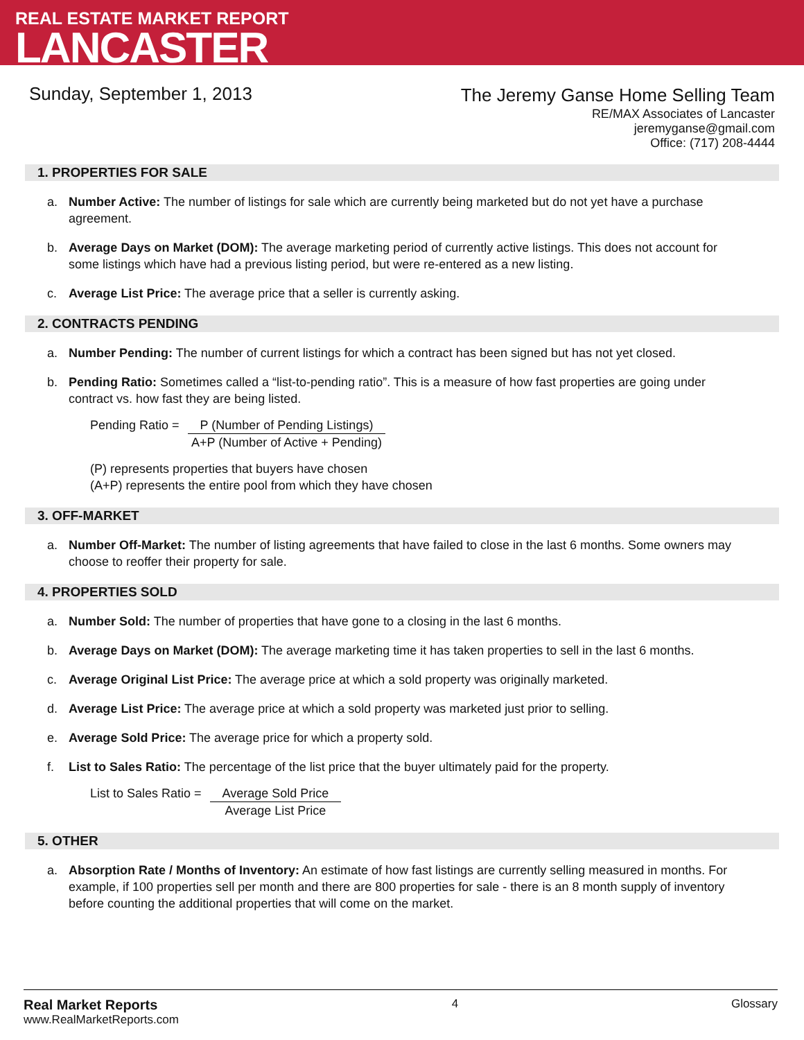REAL ESTATE MARKET REPORT
LANCASTER
Sunday, September 1, 2013
The Jeremy Ganse Home Selling Team
RE/MAX Associates of Lancaster
jeremyganse@gmail.com
Office: (717) 208-4444
1. PROPERTIES FOR SALE
a. Number Active: The number of listings for sale which are currently being marketed but do not yet have a purchase agreement.
b. Average Days on Market (DOM): The average marketing period of currently active listings. This does not account for some listings which have had a previous listing period, but were re-entered as a new listing.
c. Average List Price: The average price that a seller is currently asking.
2. CONTRACTS PENDING
a. Number Pending: The number of current listings for which a contract has been signed but has not yet closed.
b. Pending Ratio: Sometimes called a “list-to-pending ratio”. This is a measure of how fast properties are going under contract vs. how fast they are being listed.
Pending Ratio = P (Number of Pending Listings)
A+P (Number of Active + Pending)
(P) represents properties that buyers have chosen
(A+P) represents the entire pool from which they have chosen
3. OFF-MARKET
a. Number Off-Market: The number of listing agreements that have failed to close in the last 6 months. Some owners may choose to reoffer their property for sale.
4. PROPERTIES SOLD
a. Number Sold: The number of properties that have gone to a closing in the last 6 months.
b. Average Days on Market (DOM): The average marketing time it has taken properties to sell in the last 6 months.
c. Average Original List Price: The average price at which a sold property was originally marketed.
d. Average List Price: The average price at which a sold property was marketed just prior to selling.
e. Average Sold Price: The average price for which a property sold.
f. List to Sales Ratio: The percentage of the list price that the buyer ultimately paid for the property.
List to Sales Ratio = Average Sold Price
Average List Price
5. OTHER
a. Absorption Rate / Months of Inventory: An estimate of how fast listings are currently selling measured in months. For example, if 100 properties sell per month and there are 800 properties for sale - there is an 8 month supply of inventory before counting the additional properties that will come on the market.
Real Market Reports
www.RealMarketReports.com
4 Glossary